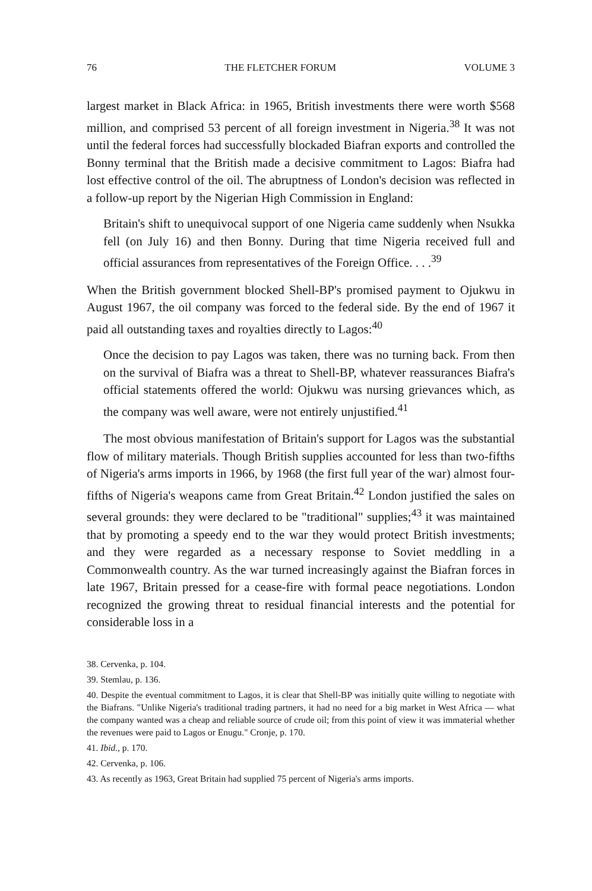76 THE FLETCHER FORUM VOLUME 3
largest market in Black Africa: in 1965, British investments there were worth $568 million, and comprised 53 percent of all foreign investment in Nigeria.<sup>38</sup> It was not until the federal forces had successfully blockaded Biafran exports and controlled the Bonny terminal that the British made a decisive commitment to Lagos: Biafra had lost effective control of the oil. The abruptness of London's decision was reflected in a follow-up report by the Nigerian High Commission in England:
Britain's shift to unequivocal support of one Nigeria came suddenly when Nsukka fell (on July 16) and then Bonny. During that time Nigeria received full and official assurances from representatives of the Foreign Office. . . .<sup>39</sup>
When the British government blocked Shell-BP's promised payment to Ojukwu in August 1967, the oil company was forced to the federal side. By the end of 1967 it paid all outstanding taxes and royalties directly to Lagos:<sup>40</sup>
Once the decision to pay Lagos was taken, there was no turning back. From then on the survival of Biafra was a threat to Shell-BP, whatever reassurances Biafra's official statements offered the world: Ojukwu was nursing grievances which, as the company was well aware, were not entirely unjustified.<sup>41</sup>
The most obvious manifestation of Britain's support for Lagos was the substantial flow of military materials. Though British supplies accounted for less than two-fifths of Nigeria's arms imports in 1966, by 1968 (the first full year of the war) almost four-fifths of Nigeria's weapons came from Great Britain.<sup>42</sup> London justified the sales on several grounds: they were declared to be "traditional" supplies;<sup>43</sup> it was maintained that by promoting a speedy end to the war they would protect British investments; and they were regarded as a necessary response to Soviet meddling in a Commonwealth country. As the war turned increasingly against the Biafran forces in late 1967, Britain pressed for a cease-fire with formal peace negotiations. London recognized the growing threat to residual financial interests and the potential for considerable loss in a
38. Cervenka, p. 104.
39. Stemlau, p. 136.
40. Despite the eventual commitment to Lagos, it is clear that Shell-BP was initially quite willing to negotiate with the Biafrans. "Unlike Nigeria's traditional trading partners, it had no need for a big market in West Africa — what the company wanted was a cheap and reliable source of crude oil; from this point of view it was immaterial whether the revenues were paid to Lagos or Enugu." Cronje, p. 170.
41. Ibid., p. 170.
42. Cervenka, p. 106.
43. As recently as 1963, Great Britain had supplied 75 percent of Nigeria's arms imports.